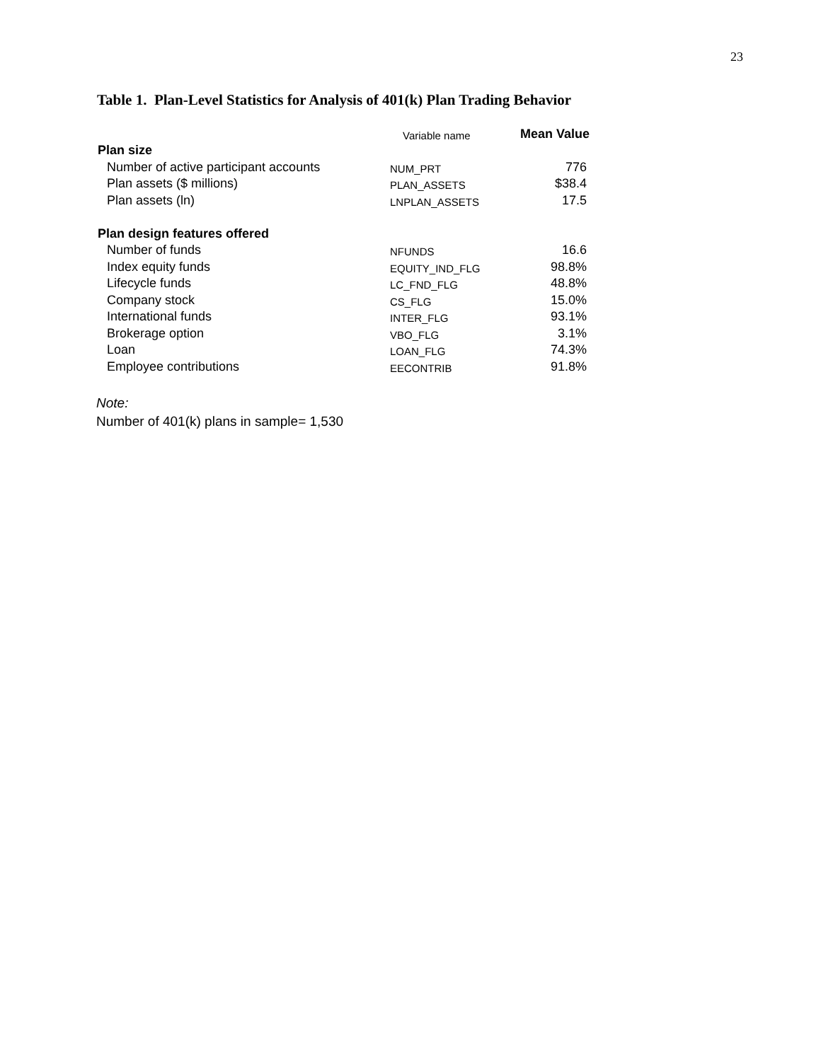23
Table 1. Plan-Level Statistics for Analysis of 401(k) Plan Trading Behavior
| | Variable name | Mean Value |
| Plan size | | |
| Number of active participant accounts | NUM_PRT | 776 |
| Plan assets ($ millions) | PLAN_ASSETS | $38.4 |
| Plan assets (ln) | LNPLAN_ASSETS | 17.5 |
| Plan design features offered | | |
| Number of funds | NFUNDS | 16.6 |
| Index equity funds | EQUITY_IND_FLG | 98.8% |
| Lifecycle funds | LC_FND_FLG | 48.8% |
| Company stock | CS_FLG | 15.0% |
| International funds | INTER_FLG | 93.1% |
| Brokerage option | VBO_FLG | 3.1% |
| Loan | LOAN_FLG | 74.3% |
| Employee contributions | EECONTRIB | 91.8% |
Note:
Number of 401(k) plans in sample= 1,530